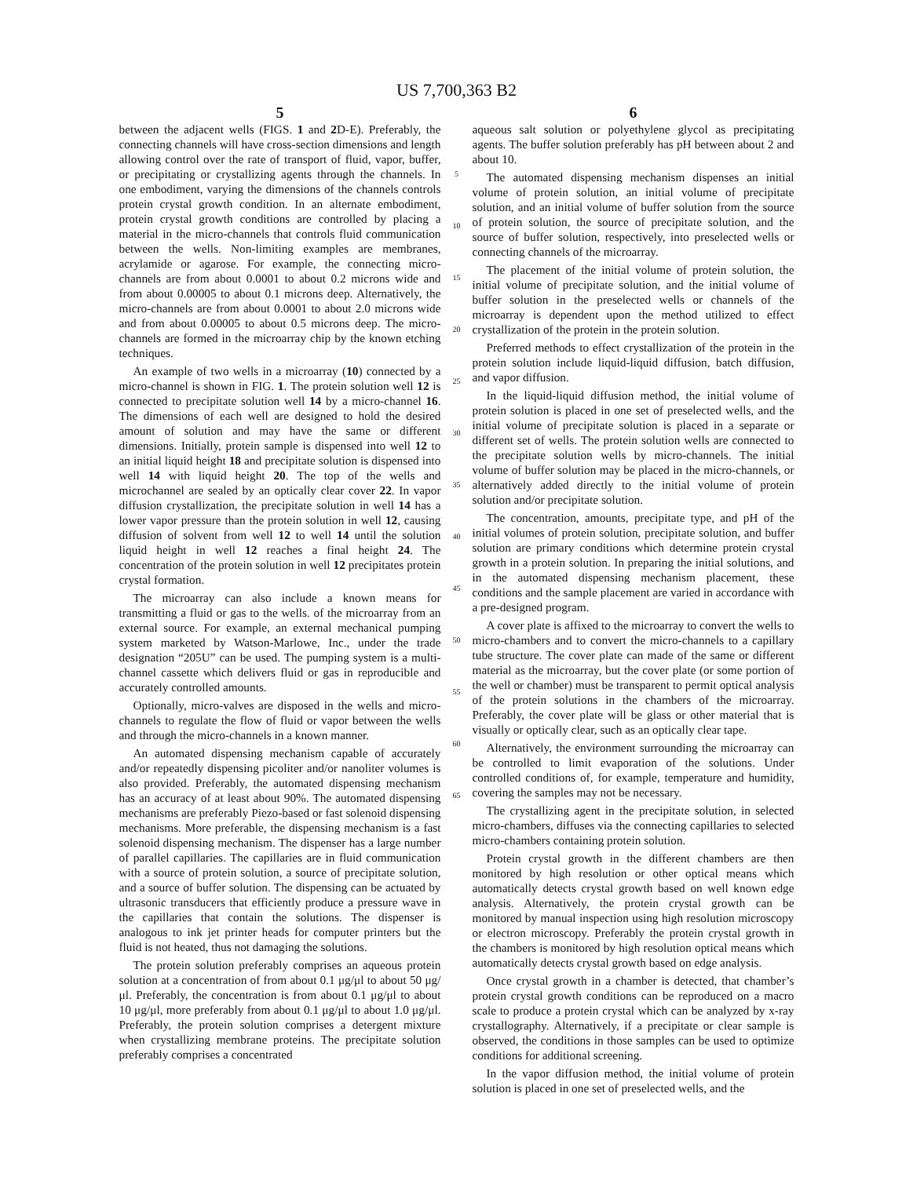US 7,700,363 B2
5
between the adjacent wells (FIGS. 1 and 2 D-E). Preferably, the connecting channels will have cross-section dimensions and length allowing control over the rate of transport of fluid, vapor, buffer, or precipitating or crystallizing agents through the channels. In one embodiment, varying the dimensions of the channels controls protein crystal growth condition. In an alternate embodiment, protein crystal growth conditions are controlled by placing a material in the micro-channels that controls fluid communication between the wells. Non-limiting examples are membranes, acrylamide or agarose. For example, the connecting micro-channels are from about 0.0001 to about 0.2 microns wide and from about 0.00005 to about 0.1 microns deep. Alternatively, the micro-channels are from about 0.0001 to about 2.0 microns wide and from about 0.00005 to about 0.5 microns deep. The micro-channels are formed in the microarray chip by the known etching techniques.
An example of two wells in a microarray (10) connected by a micro-channel is shown in FIG. 1. The protein solution well 12 is connected to precipitate solution well 14 by a micro-channel 16. The dimensions of each well are designed to hold the desired amount of solution and may have the same or different dimensions. Initially, protein sample is dispensed into well 12 to an initial liquid height 18 and precipitate solution is dispensed into well 14 with liquid height 20. The top of the wells and microchannel are sealed by an optically clear cover 22. In vapor diffusion crystallization, the precipitate solution in well 14 has a lower vapor pressure than the protein solution in well 12, causing diffusion of solvent from well 12 to well 14 until the solution liquid height in well 12 reaches a final height 24. The concentration of the protein solution in well 12 precipitates protein crystal formation.
The microarray can also include a known means for transmitting a fluid or gas to the wells. of the microarray from an external source. For example, an external mechanical pumping system marketed by Watson-Marlowe, Inc., under the trade designation “205U” can be used. The pumping system is a multi-channel cassette which delivers fluid or gas in reproducible and accurately controlled amounts.
Optionally, micro-valves are disposed in the wells and micro-channels to regulate the flow of fluid or vapor between the wells and through the micro-channels in a known manner.
An automated dispensing mechanism capable of accurately and/or repeatedly dispensing picoliter and/or nanoliter volumes is also provided. Preferably, the automated dispensing mechanism has an accuracy of at least about 90%. The automated dispensing mechanisms are preferably Piezo-based or fast solenoid dispensing mechanisms. More preferable, the dispensing mechanism is a fast solenoid dispensing mechanism. The dispenser has a large number of parallel capillaries. The capillaries are in fluid communication with a source of protein solution, a source of precipitate solution, and a source of buffer solution. The dispensing can be actuated by ultrasonic transducers that efficiently produce a pressure wave in the capillaries that contain the solutions. The dispenser is analogous to ink jet printer heads for computer printers but the fluid is not heated, thus not damaging the solutions.
The protein solution preferably comprises an aqueous protein solution at a concentration of from about 0.1 μg/μl to about 50 μg/μl. Preferably, the concentration is from about 0.1 μg/μl to about 10 μg/μl, more preferably from about 0.1 μg/μl to about 1.0 μg/μl. Preferably, the protein solution comprises a detergent mixture when crystallizing membrane proteins. The precipitate solution preferably comprises a concentrated
5
10
15
20
25
30
35
40
45
50
55
60
65
6
aqueous salt solution or polyethylene glycol as precipitating agents. The buffer solution preferably has pH between about 2 and about 10.
The automated dispensing mechanism dispenses an initial volume of protein solution, an initial volume of precipitate solution, and an initial volume of buffer solution from the source of protein solution, the source of precipitate solution, and the source of buffer solution, respectively, into preselected wells or connecting channels of the microarray.
The placement of the initial volume of protein solution, the initial volume of precipitate solution, and the initial volume of buffer solution in the preselected wells or channels of the microarray is dependent upon the method utilized to effect crystallization of the protein in the protein solution.
Preferred methods to effect crystallization of the protein in the protein solution include liquid-liquid diffusion, batch diffusion, and vapor diffusion.
In the liquid-liquid diffusion method, the initial volume of protein solution is placed in one set of preselected wells, and the initial volume of precipitate solution is placed in a separate or different set of wells. The protein solution wells are connected to the precipitate solution wells by micro-channels. The initial volume of buffer solution may be placed in the micro-channels, or alternatively added directly to the initial volume of protein solution and/or precipitate solution.
The concentration, amounts, precipitate type, and pH of the initial volumes of protein solution, precipitate solution, and buffer solution are primary conditions which determine protein crystal growth in a protein solution. In preparing the initial solutions, and in the automated dispensing mechanism placement, these conditions and the sample placement are varied in accordance with a pre-designed program.
A cover plate is affixed to the microarray to convert the wells to micro-chambers and to convert the micro-channels to a capillary tube structure. The cover plate can made of the same or different material as the microarray, but the cover plate (or some portion of the well or chamber) must be transparent to permit optical analysis of the protein solutions in the chambers of the microarray. Preferably, the cover plate will be glass or other material that is visually or optically clear, such as an optically clear tape.
Alternatively, the environment surrounding the microarray can be controlled to limit evaporation of the solutions. Under controlled conditions of, for example, temperature and humidity, covering the samples may not be necessary.
The crystallizing agent in the precipitate solution, in selected micro-chambers, diffuses via the connecting capillaries to selected micro-chambers containing protein solution.
Protein crystal growth in the different chambers are then monitored by high resolution or other optical means which automatically detects crystal growth based on well known edge analysis. Alternatively, the protein crystal growth can be monitored by manual inspection using high resolution microscopy or electron microscopy. Preferably the protein crystal growth in the chambers is monitored by high resolution optical means which automatically detects crystal growth based on edge analysis.
Once crystal growth in a chamber is detected, that chamber’s protein crystal growth conditions can be reproduced on a macro scale to produce a protein crystal which can be analyzed by x-ray crystallography. Alternatively, if a precipitate or clear sample is observed, the conditions in those samples can be used to optimize conditions for additional screening.
In the vapor diffusion method, the initial volume of protein solution is placed in one set of preselected wells, and the